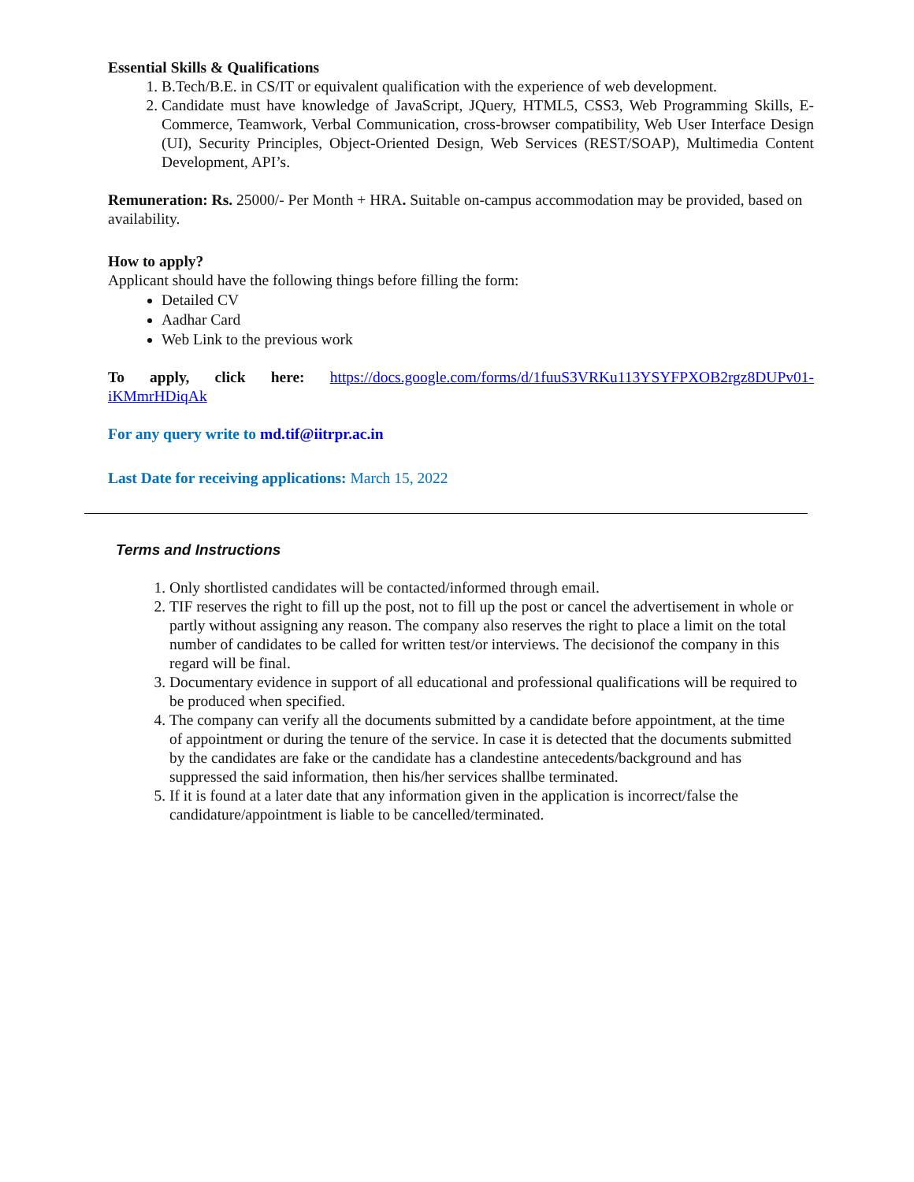Essential Skills & Qualifications
1. B.Tech/B.E. in CS/IT or equivalent qualification with the experience of web development.
2. Candidate must have knowledge of JavaScript, JQuery, HTML5, CSS3, Web Programming Skills, E-Commerce, Teamwork, Verbal Communication, cross-browser compatibility, Web User Interface Design (UI), Security Principles, Object-Oriented Design, Web Services (REST/SOAP), Multimedia Content Development, API’s.
Remuneration: Rs. 25000/- Per Month + HRA. Suitable on-campus accommodation may be provided, based on availability.
How to apply?
Applicant should have the following things before filling the form:
Detailed CV
Aadhar Card
Web Link to the previous work
To apply, click here: https://docs.google.com/forms/d/1fuuS3VRKu113YSYFPXOB2rgz8DUPv01-iKMmrHDiqAk
For any query write to md.tif@iitrpr.ac.in
Last Date for receiving applications: March 15, 2022
Terms and Instructions
1. Only shortlisted candidates will be contacted/informed through email.
2. TIF reserves the right to fill up the post, not to fill up the post or cancel the advertisement in whole or partly without assigning any reason. The company also reserves the right to place a limit on the total number of candidates to be called for written test/or interviews. The decisionof the company in this regard will be final.
3. Documentary evidence in support of all educational and professional qualifications will be required to be produced when specified.
4. The company can verify all the documents submitted by a candidate before appointment, at the time of appointment or during the tenure of the service. In case it is detected that the documents submitted by the candidates are fake or the candidate has a clandestine antecedents/background and has suppressed the said information, then his/her services shallbe terminated.
5. If it is found at a later date that any information given in the application is incorrect/false the candidature/appointment is liable to be cancelled/terminated.